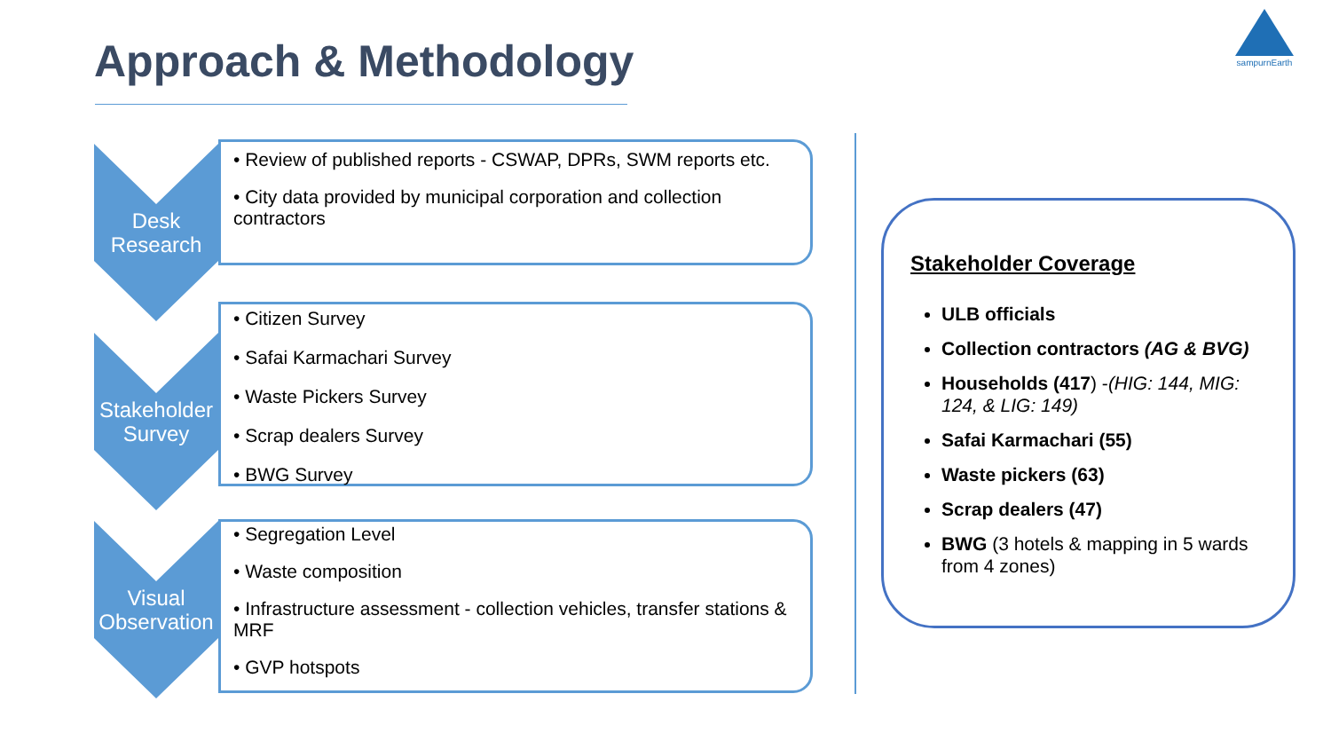Approach & Methodology
sampurnEarth
Desk
Research
• Review of published reports - CSWAP, DPRs, SWM reports etc.
• City data provided by municipal corporation and collection contractors
Stakeholder
Survey
• Citizen Survey
• Safai Karmachari Survey
• Waste Pickers Survey
• Scrap dealers Survey
• BWG Survey
Visual
Observation
• Segregation Level
• Waste composition
• Infrastructure assessment - collection vehicles, transfer stations & MRF
• GVP hotspots
Stakeholder Coverage
ULB officials
Collection contractors (AG & BVG)
Households (417) -(HIG: 144, MIG: 124, & LIG: 149)
Safai Karmachari (55)
Waste pickers (63)
Scrap dealers (47)
BWG (3 hotels & mapping in 5 wards from 4 zones)